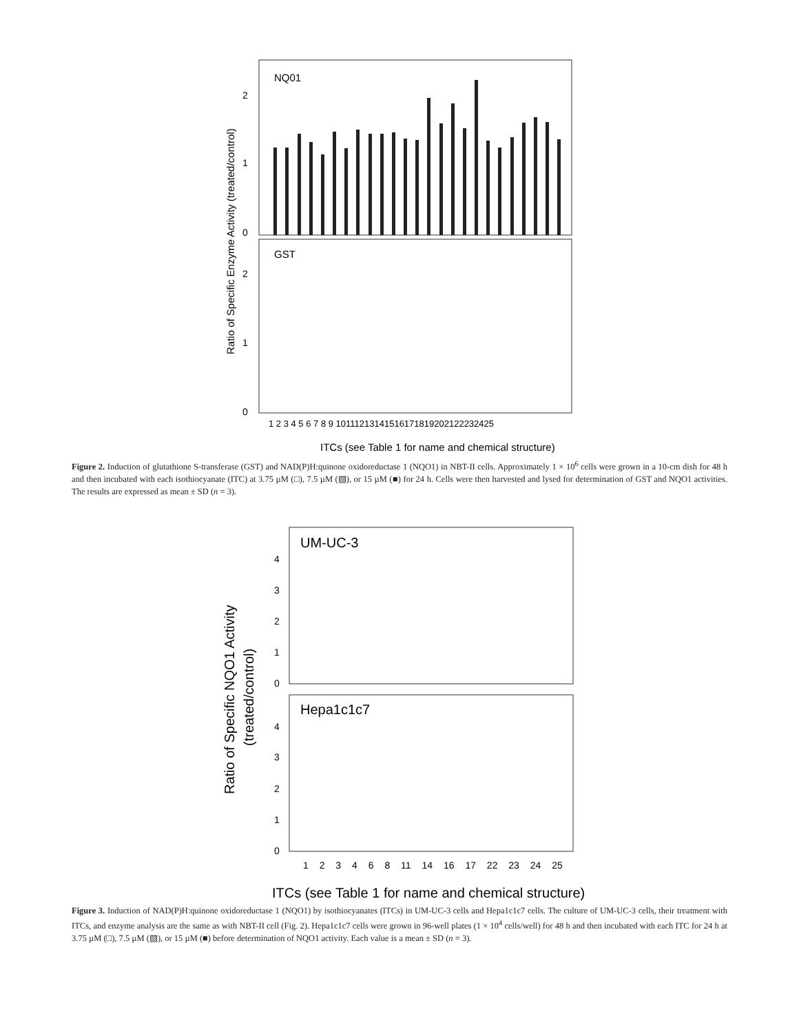NQ01
GST
2
1
0
2
1
0
Ratio of Specific Enzyme Activity (treated/control)
1 2 3 4 5 6 7 8 9 10111213141516171819202122232425
ITCs (see Table 1 for name and chemical structure)
Figure 2. Induction of glutathione S-transferase (GST) and NAD(P)H:quinone oxidoreductase 1 (NQO1) in NBT-II cells. Approximately 1 × 10<sup>6</sup> cells were grown in a 10-cm dish for 48 h and then incubated with each isothiocyanate (ITC) at 3.75 µM (□), 7.5 µM (▧), or 15 µM (■) for 24 h. Cells were then harvested and lysed for determination of GST and NQO1 activities. The results are expressed as mean ± SD (n = 3).
UM-UC-3
Hepa1c1c7
4
3
2
1
0
4
3
2
1
0
Ratio of Specific NQO1 Activity
(treated/control)
1 2 3 4 6 8 11 14 16 17 22 23 24 25
ITCs (see Table 1 for name and chemical structure)
Figure 3. Induction of NAD(P)H:quinone oxidoreductase 1 (NQO1) by isothiocyanates (ITCs) in UM-UC-3 cells and Hepa1c1c7 cells. The culture of UM-UC-3 cells, their treatment with ITCs, and enzyme analysis are the same as with NBT-II cell (Fig. 2). Hepa1c1c7 cells were grown in 96-well plates (1 × 10<sup>4</sup> cells/well) for 48 h and then incubated with each ITC for 24 h at 3.75 µM (□), 7.5 µM (▧), or 15 µM (■) before determination of NQO1 activity. Each value is a mean ± SD (n = 3).